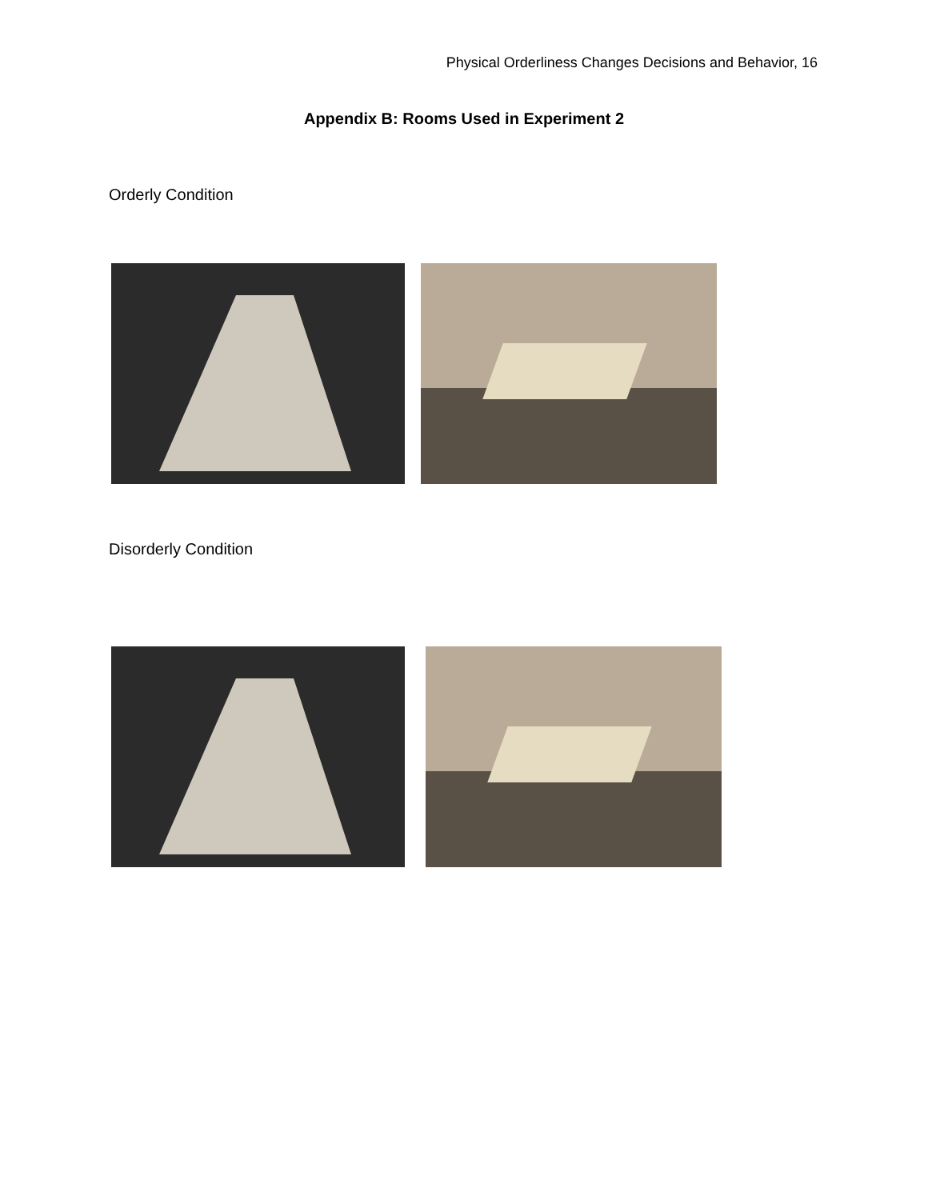Physical Orderliness Changes Decisions and Behavior, 16
Appendix B: Rooms Used in Experiment 2
Orderly Condition
Disorderly Condition